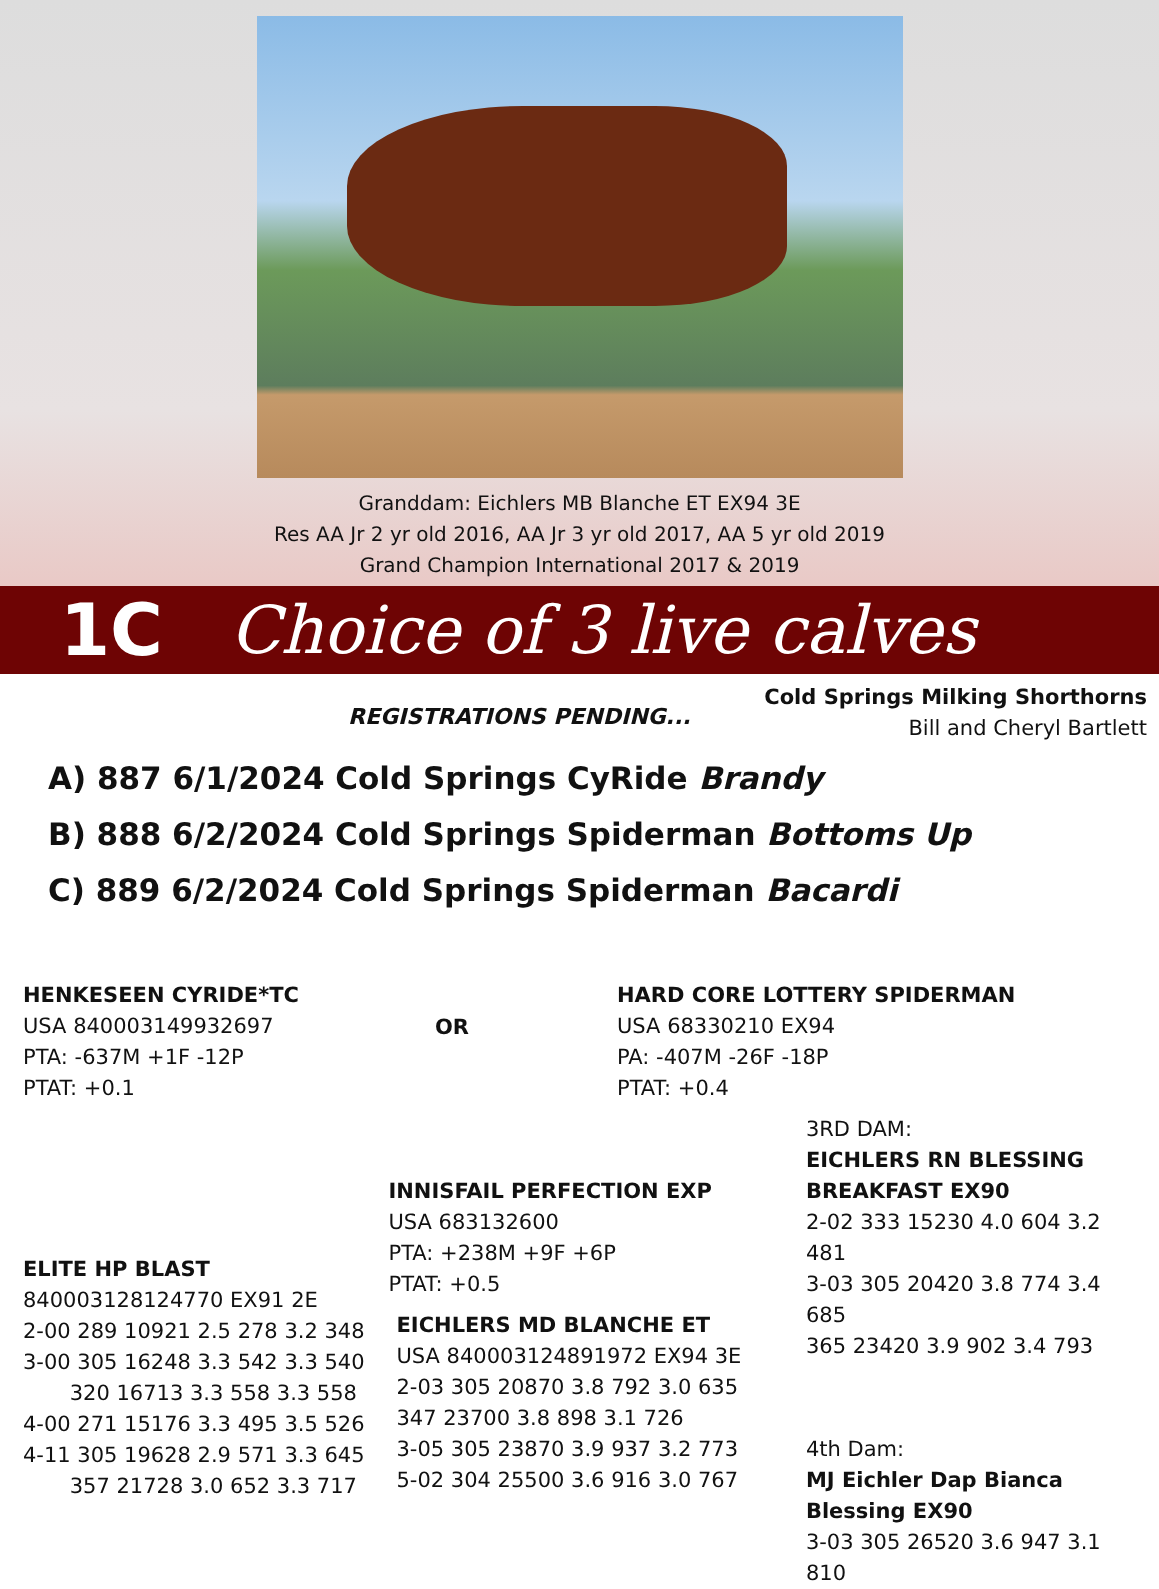Granddam: Eichlers MB Blanche ET EX94 3E
Res AA Jr 2 yr old 2016, AA Jr 3 yr old 2017, AA 5 yr old 2019
Grand Champion International 2017 & 2019
1C Choice of 3 live calves
REGISTRATIONS PENDING...
Cold Springs Milking Shorthorns
Bill and Cheryl Bartlett
A) 887 6/1/2024 Cold Springs CyRide Brandy
B) 888 6/2/2024 Cold Springs Spiderman Bottoms Up
C) 889 6/2/2024 Cold Springs Spiderman Bacardi
HENKESEEN CYRIDE*TC
USA 840003149932697
PTA: -637M +1F -12P
PTAT: +0.1
OR
HARD CORE LOTTERY SPIDERMAN
USA 68330210 EX94
PA: -407M -26F -18P
PTAT: +0.4
ELITE HP BLAST
840003128124770 EX91 2E
2-00 289 10921 2.5 278 3.2 348
3-00 305 16248 3.3 542 3.3 540
320 16713 3.3 558 3.3 558
4-00 271 15176 3.3 495 3.5 526
4-11 305 19628 2.9 571 3.3 645
357 21728 3.0 652 3.3 717
INNISFAIL PERFECTION EXP
USA 683132600
PTA: +238M +9F +6P
PTAT: +0.5
EICHLERS MD BLANCHE ET
USA 840003124891972 EX94 3E
2-03 305 20870 3.8 792 3.0 635
347 23700 3.8 898 3.1 726
3-05 305 23870 3.9 937 3.2 773
5-02 304 25500 3.6 916 3.0 767
3RD DAM:
EICHLERS RN BLESSING
BREAKFAST EX90
2-02 333 15230 4.0 604 3.2 481
3-03 305 20420 3.8 774 3.4 685
365 23420 3.9 902 3.4 793
4th Dam:
MJ Eichler Dap Bianca
Blessing EX90
3-03 305 26520 3.6 947 3.1 810